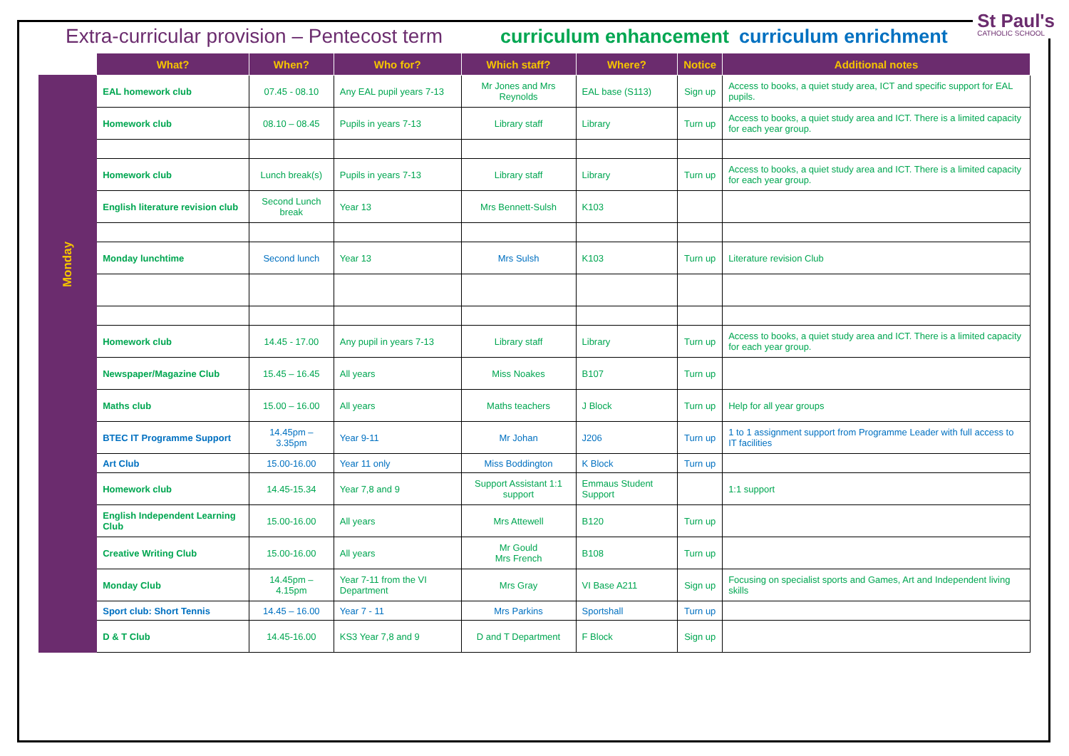Extra-curricular provision – Pentecost term curriculum enhancement curriculum enrichment
St Paul's
CATHOLIC SCHOOL
| | What? | When? | Who for? | Which staff? | Where? | Notice | Additional notes |
| --- | --- | --- | --- | --- | --- | --- | --- |
| Monday | EAL homework club | 07.45 - 08.10 | Any EAL pupil years 7-13 | Mr Jones and Mrs Reynolds | EAL base (S113) | Sign up | Access to books, a quiet study area, ICT and specific support for EAL pupils. |
| | Homework club | 08.10 – 08.45 | Pupils in years 7-13 | Library staff | Library | Turn up | Access to books, a quiet study area and ICT. There is a limited capacity for each year group. |
| | Homework club | Lunch break(s) | Pupils in years 7-13 | Library staff | Library | Turn up | Access to books, a quiet study area and ICT. There is a limited capacity for each year group. |
| | English literature revision club | Second Lunch break | Year 13 | Mrs Bennett-Sulsh | K103 | | |
| | Monday lunchtime | Second lunch | Year 13 | Mrs Sulsh | K103 | Turn up | Literature revision Club |
| | Homework club | 14.45 - 17.00 | Any pupil in years 7-13 | Library staff | Library | Turn up | Access to books, a quiet study area and ICT. There is a limited capacity for each year group. |
| | Newspaper/Magazine Club | 15.45 – 16.45 | All years | Miss Noakes | B107 | Turn up | |
| | Maths club | 15.00 – 16.00 | All years | Maths teachers | J Block | Turn up | Help for all year groups |
| | BTEC IT Programme Support | 14.45pm – 3.35pm | Year 9-11 | Mr Johan | J206 | Turn up | 1 to 1 assignment support from Programme Leader with full access to IT facilities |
| | Art Club | 15.00-16.00 | Year 11 only | Miss Boddington | K Block | Turn up | |
| | Homework club | 14.45-15.34 | Year 7,8 and 9 | Support Assistant 1:1 support | Emmaus Student Support | | 1:1 support |
| | English Independent Learning Club | 15.00-16.00 | All years | Mrs Attewell | B120 | Turn up | |
| | Creative Writing Club | 15.00-16.00 | All years | Mr Gould Mrs French | B108 | Turn up | |
| | Monday Club | 14.45pm – 4.15pm | Year 7-11 from the VI Department | Mrs Gray | VI Base A211 | Sign up | Focusing on specialist sports and Games, Art and Independent living skills |
| | Sport club: Short Tennis | 14.45 – 16.00 | Year 7 - 11 | Mrs Parkins | Sportshall | Turn up | |
| | D & T Club | 14.45-16.00 | KS3 Year 7,8 and 9 | D and T Department | F Block | Sign up | |